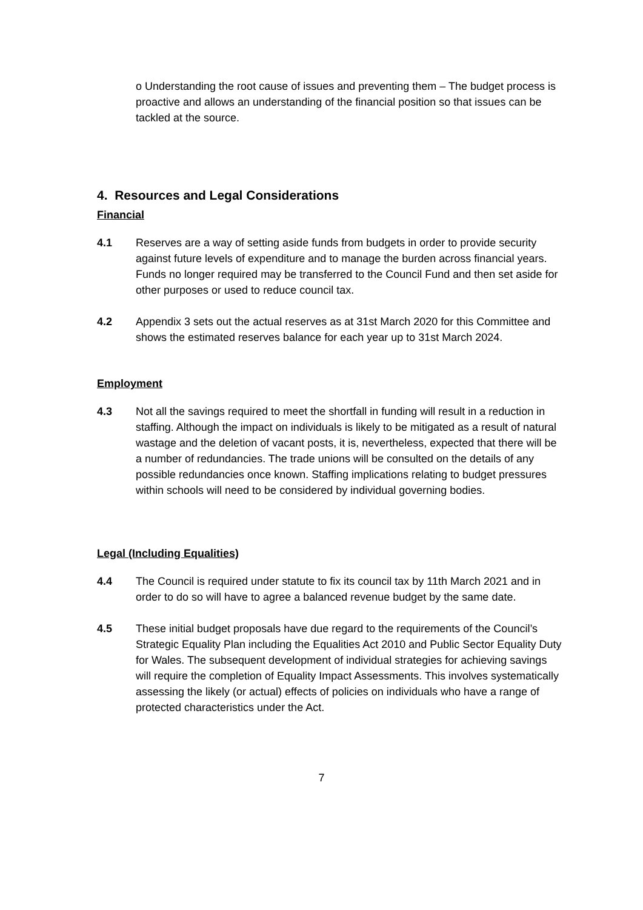o Understanding the root cause of issues and preventing them – The budget process is proactive and allows an understanding of the financial position so that issues can be tackled at the source.
4. Resources and Legal Considerations
Financial
4.1 Reserves are a way of setting aside funds from budgets in order to provide security against future levels of expenditure and to manage the burden across financial years. Funds no longer required may be transferred to the Council Fund and then set aside for other purposes or used to reduce council tax.
4.2 Appendix 3 sets out the actual reserves as at 31st March 2020 for this Committee and shows the estimated reserves balance for each year up to 31st March 2024.
Employment
4.3 Not all the savings required to meet the shortfall in funding will result in a reduction in staffing. Although the impact on individuals is likely to be mitigated as a result of natural wastage and the deletion of vacant posts, it is, nevertheless, expected that there will be a number of redundancies. The trade unions will be consulted on the details of any possible redundancies once known. Staffing implications relating to budget pressures within schools will need to be considered by individual governing bodies.
Legal (Including Equalities)
4.4 The Council is required under statute to fix its council tax by 11th March 2021 and in order to do so will have to agree a balanced revenue budget by the same date.
4.5 These initial budget proposals have due regard to the requirements of the Council’s Strategic Equality Plan including the Equalities Act 2010 and Public Sector Equality Duty for Wales. The subsequent development of individual strategies for achieving savings will require the completion of Equality Impact Assessments. This involves systematically assessing the likely (or actual) effects of policies on individuals who have a range of protected characteristics under the Act.
7